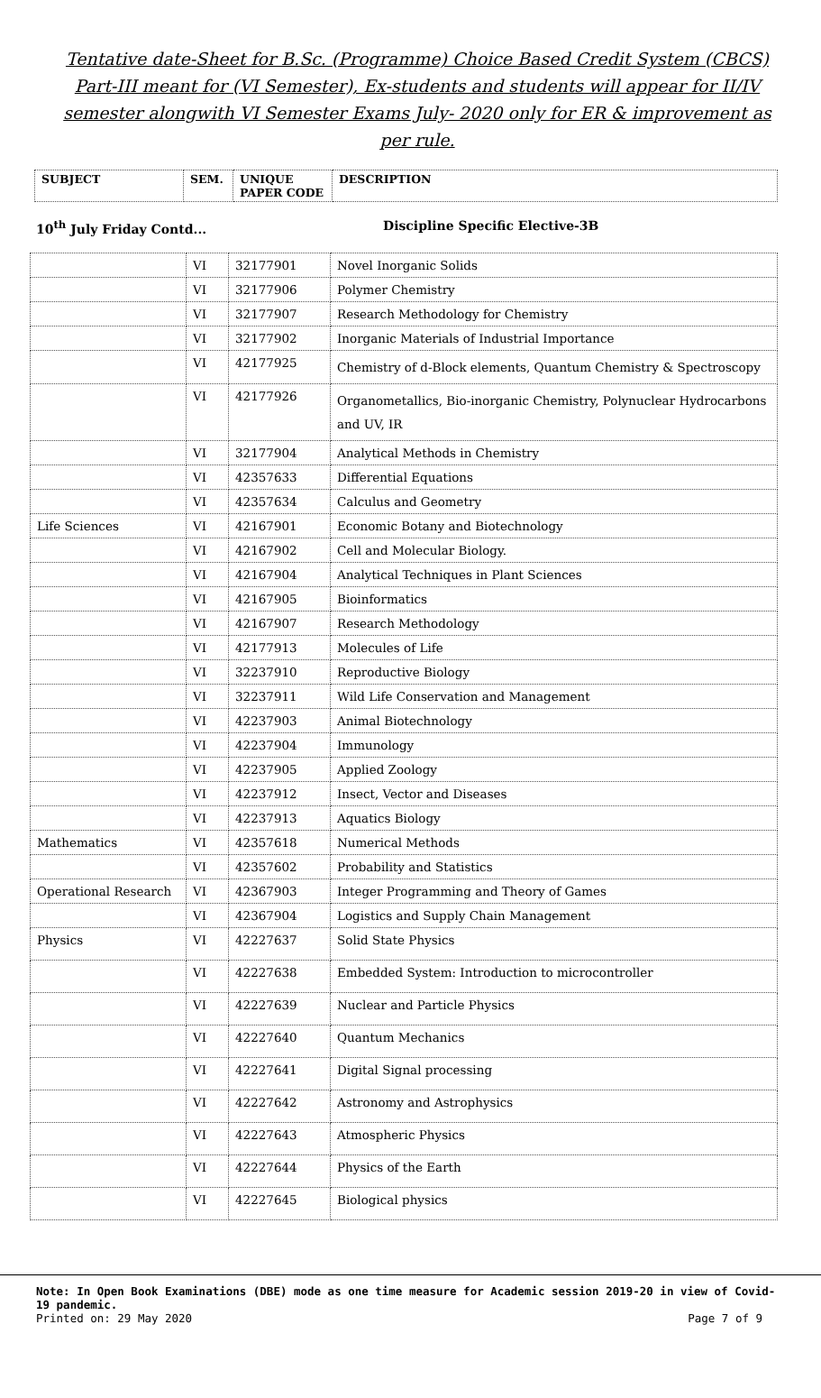Tentative date-Sheet for B.Sc. (Programme) Choice Based Credit System (CBCS) Part-III meant for (VI Semester), Ex-students and students will appear for II/IV semester alongwith VI Semester Exams July- 2020 only for ER & improvement as per rule.
| SUBJECT | SEM. | UNIQUE PAPER CODE | DESCRIPTION |
| --- | --- | --- | --- |
10<sup>th</sup> July Friday Contd... Discipline Specific Elective-3B
| | VI | 32177901 | Novel Inorganic Solids |
| | VI | 32177906 | Polymer Chemistry |
| | VI | 32177907 | Research Methodology for Chemistry |
| | VI | 32177902 | Inorganic Materials of Industrial Importance |
| | VI | 42177925 | Chemistry of d-Block elements, Quantum Chemistry & Spectroscopy |
| | VI | 42177926 | Organometallics, Bio-inorganic Chemistry, Polynuclear Hydrocarbons and UV, IR |
| | VI | 32177904 | Analytical Methods in Chemistry |
| | VI | 42357633 | Differential Equations |
| | VI | 42357634 | Calculus and Geometry |
| Life Sciences | VI | 42167901 | Economic Botany and Biotechnology |
| | VI | 42167902 | Cell and Molecular Biology. |
| | VI | 42167904 | Analytical Techniques in Plant Sciences |
| | VI | 42167905 | Bioinformatics |
| | VI | 42167907 | Research Methodology |
| | VI | 42177913 | Molecules of Life |
| | VI | 32237910 | Reproductive Biology |
| | VI | 32237911 | Wild Life Conservation and Management |
| | VI | 42237903 | Animal Biotechnology |
| | VI | 42237904 | Immunology |
| | VI | 42237905 | Applied Zoology |
| | VI | 42237912 | Insect, Vector and Diseases |
| | VI | 42237913 | Aquatics Biology |
| Mathematics | VI | 42357618 | Numerical Methods |
| | VI | 42357602 | Probability and Statistics |
| Operational Research | VI | 42367903 | Integer Programming and Theory of Games |
| | VI | 42367904 | Logistics and Supply Chain Management |
| Physics | VI | 42227637 | Solid State Physics |
| | VI | 42227638 | Embedded System: Introduction to microcontroller |
| | VI | 42227639 | Nuclear and Particle Physics |
| | VI | 42227640 | Quantum Mechanics |
| | VI | 42227641 | Digital Signal processing |
| | VI | 42227642 | Astronomy and Astrophysics |
| | VI | 42227643 | Atmospheric Physics |
| | VI | 42227644 | Physics of the Earth |
| | VI | 42227645 | Biological physics |
Note: In Open Book Examinations (DBE) mode as one time measure for Academic session 2019-20 in view of Covid-19 pandemic.
Printed on: 29 May 2020 Page 7 of 9